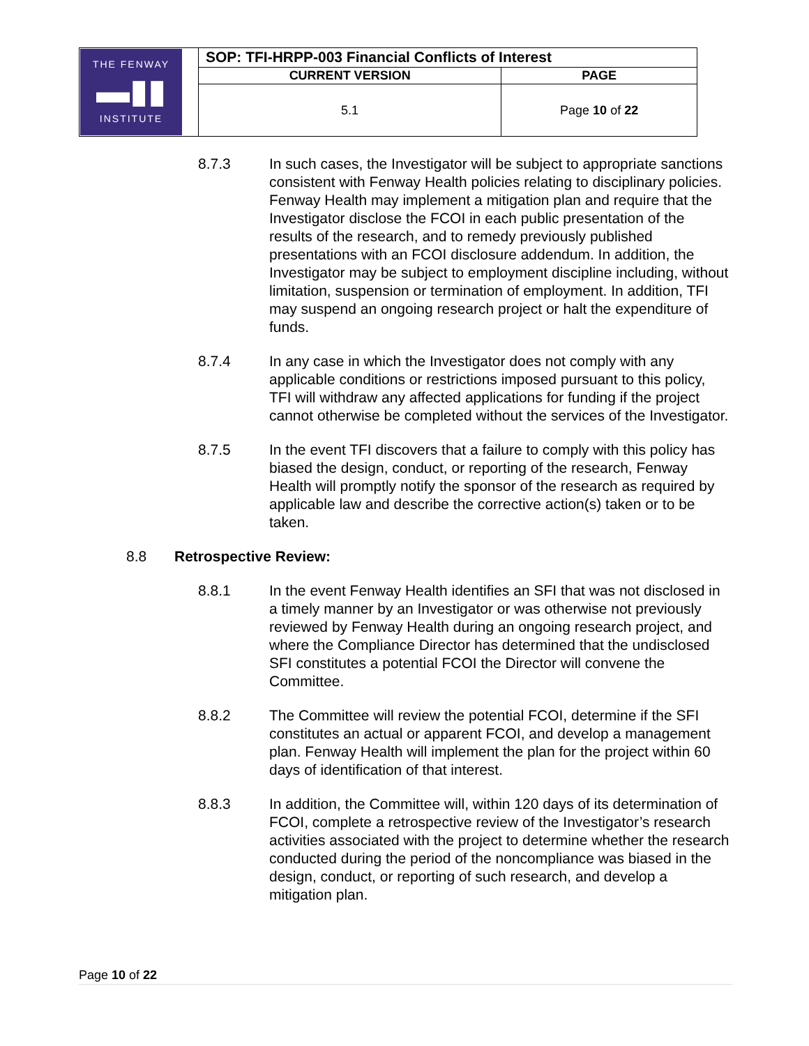| THE FENWAY ▬▮▮ INSTITUTE | SOP: TFI-HRPP-003 Financial Conflicts of Interest | |
| | CURRENT VERSION | PAGE |
| | 5.1 | Page 10 of 22 |
8.7.3 In such cases, the Investigator will be subject to appropriate sanctions consistent with Fenway Health policies relating to disciplinary policies. Fenway Health may implement a mitigation plan and require that the Investigator disclose the FCOI in each public presentation of the results of the research, and to remedy previously published presentations with an FCOI disclosure addendum. In addition, the Investigator may be subject to employment discipline including, without limitation, suspension or termination of employment. In addition, TFI may suspend an ongoing research project or halt the expenditure of funds.
8.7.4 In any case in which the Investigator does not comply with any applicable conditions or restrictions imposed pursuant to this policy, TFI will withdraw any affected applications for funding if the project cannot otherwise be completed without the services of the Investigator.
8.7.5 In the event TFI discovers that a failure to comply with this policy has biased the design, conduct, or reporting of the research, Fenway Health will promptly notify the sponsor of the research as required by applicable law and describe the corrective action(s) taken or to be taken.
8.8 Retrospective Review:
8.8.1 In the event Fenway Health identifies an SFI that was not disclosed in a timely manner by an Investigator or was otherwise not previously reviewed by Fenway Health during an ongoing research project, and where the Compliance Director has determined that the undisclosed SFI constitutes a potential FCOI the Director will convene the Committee.
8.8.2 The Committee will review the potential FCOI, determine if the SFI constitutes an actual or apparent FCOI, and develop a management plan. Fenway Health will implement the plan for the project within 60 days of identification of that interest.
8.8.3 In addition, the Committee will, within 120 days of its determination of FCOI, complete a retrospective review of the Investigator’s research activities associated with the project to determine whether the research conducted during the period of the noncompliance was biased in the design, conduct, or reporting of such research, and develop a mitigation plan.
Page 10 of 22